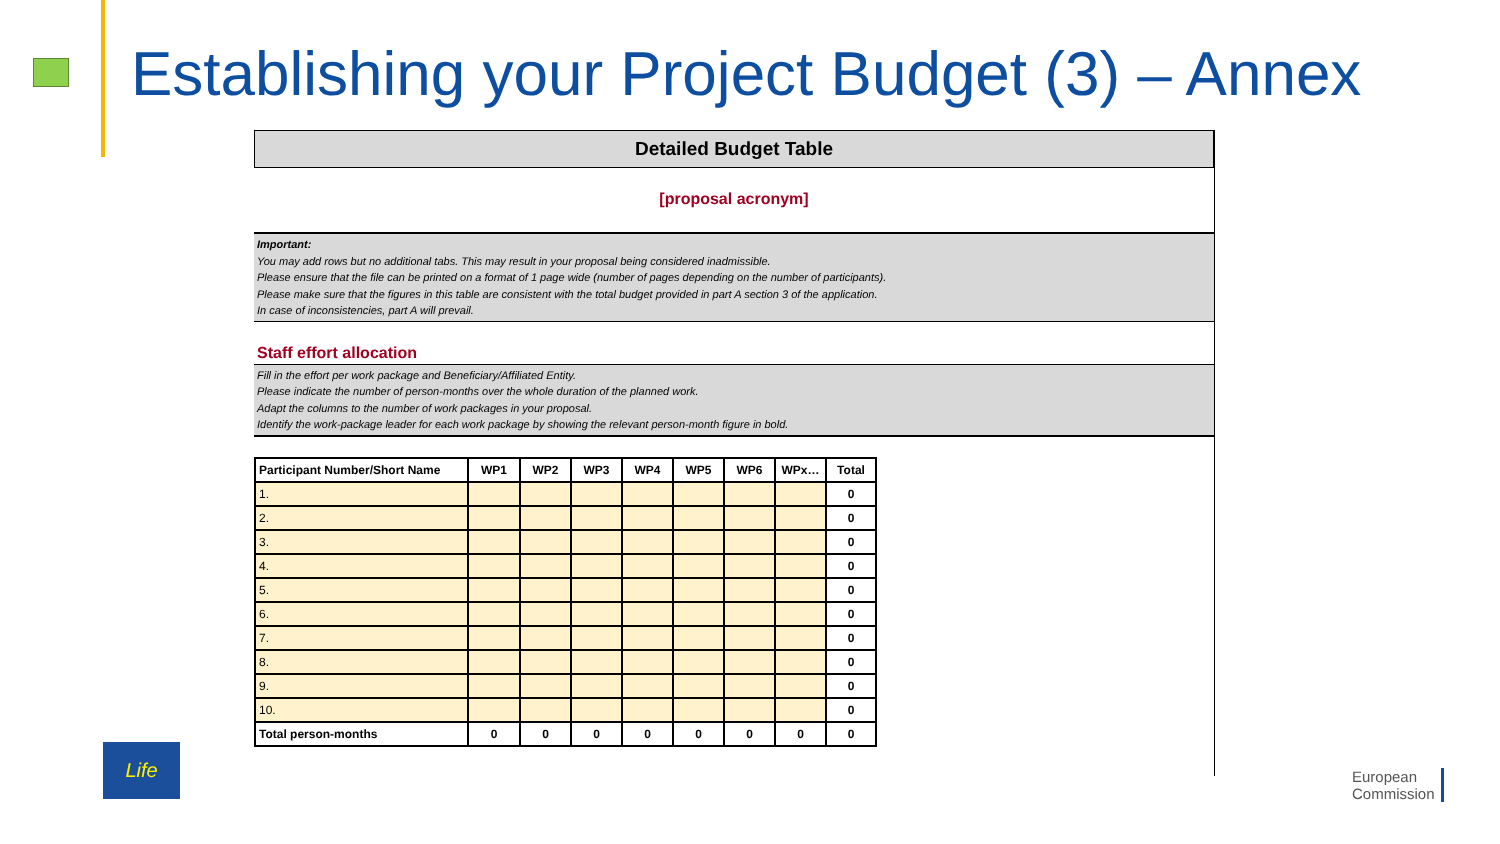Establishing your Project Budget (3) – Annex
Detailed Budget Table
[proposal acronym]
Important:
You may add rows but no additional tabs. This may result in your proposal being considered inadmissible.
Please ensure that the file can be printed on a format of 1 page wide (number of pages depending on the number of participants).
Please make sure that the figures in this table are consistent with the total budget provided in part A section 3 of the application.
In case of inconsistencies, part A will prevail.
Staff effort allocation
Fill in the effort per work package and Beneficiary/Affiliated Entity.
Please indicate the number of person-months over the whole duration of the planned work.
Adapt the columns to the number of work packages in your proposal.
Identify the work-package leader for each work package by showing the relevant person-month figure in bold.
| Participant Number/Short Name | WP1 | WP2 | WP3 | WP4 | WP5 | WP6 | WPx… | Total |
| --- | --- | --- | --- | --- | --- | --- | --- | --- |
| 1. | | | | | | | | 0 |
| 2. | | | | | | | | 0 |
| 3. | | | | | | | | 0 |
| 4. | | | | | | | | 0 |
| 5. | | | | | | | | 0 |
| 6. | | | | | | | | 0 |
| 7. | | | | | | | | 0 |
| 8. | | | | | | | | 0 |
| 9. | | | | | | | | 0 |
| 10. | | | | | | | | 0 |
| Total person-months | 0 | 0 | 0 | 0 | 0 | 0 | 0 | 0 |
Life
European
Commission